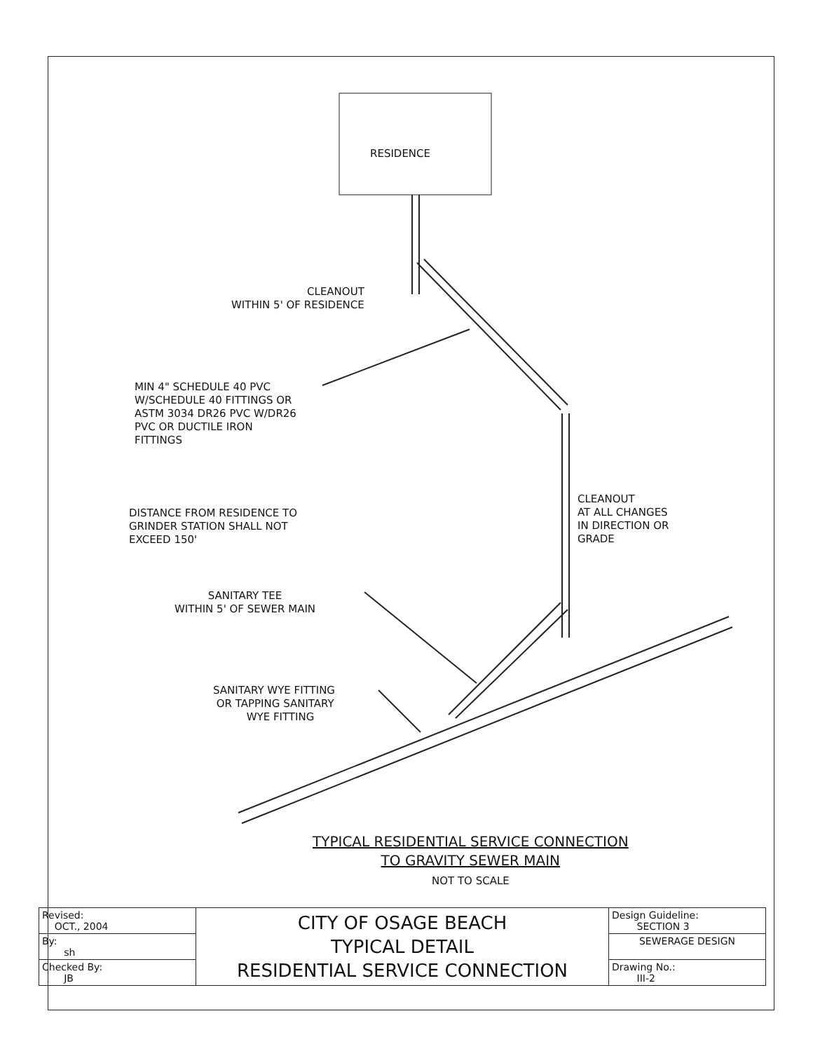RESIDENCE
CLEANOUT WITHIN 5' OF RESIDENCE
MIN 4" SCHEDULE 40 PVC W/SCHEDULE 40 FITTINGS OR ASTM 3034 DR26 PVC W/DR26 PVC OR DUCTILE IRON FITTINGS
CLEANOUT AT ALL CHANGES IN DIRECTION OR GRADE
DISTANCE FROM RESIDENCE TO GRINDER STATION SHALL NOT EXCEED 150'
SANITARY TEE WITHIN 5' OF SEWER MAIN
SANITARY WYE FITTING OR TAPPING SANITARY WYE FITTING
TYPICAL RESIDENTIAL SERVICE CONNECTION TO GRAVITY SEWER MAIN NOT TO SCALE
| Revised: OCT., 2004 | CITY OF OSAGE BEACH TYPICAL DETAIL RESIDENTIAL SERVICE CONNECTION | Design Guideline: SECTION 3 |
| By: sh | | SEWERAGE DESIGN |
| Checked By: JB | | Drawing No.: III-2 |